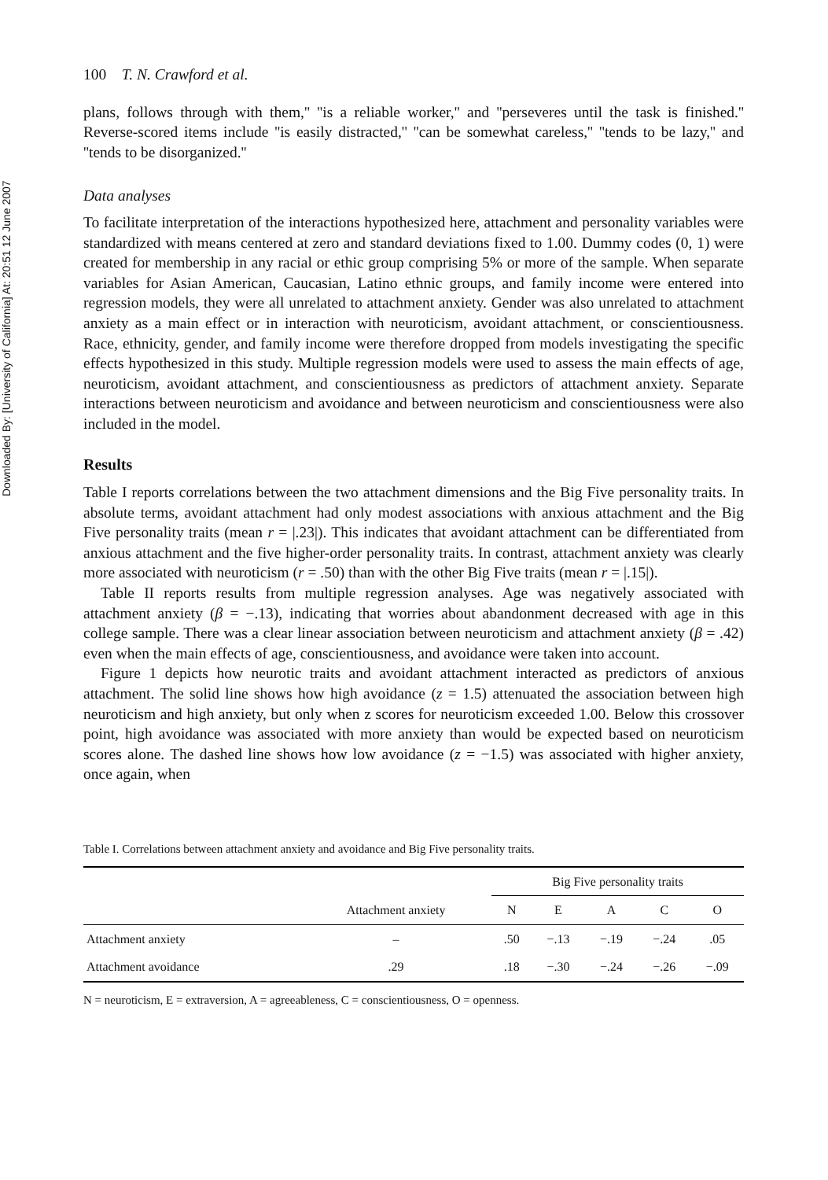Downloaded By: [University of California] At: 20:51 12 June 2007
100 T. N. Crawford et al.
plans, follows through with them,'' ''is a reliable worker,'' and ''perseveres until the task is finished.'' Reverse-scored items include ''is easily distracted,'' ''can be somewhat careless,'' ''tends to be lazy,'' and ''tends to be disorganized.''
Data analyses
To facilitate interpretation of the interactions hypothesized here, attachment and personality variables were standardized with means centered at zero and standard deviations fixed to 1.00. Dummy codes (0, 1) were created for membership in any racial or ethic group comprising 5% or more of the sample. When separate variables for Asian American, Caucasian, Latino ethnic groups, and family income were entered into regression models, they were all unrelated to attachment anxiety. Gender was also unrelated to attachment anxiety as a main effect or in interaction with neuroticism, avoidant attachment, or conscientiousness. Race, ethnicity, gender, and family income were therefore dropped from models investigating the specific effects hypothesized in this study. Multiple regression models were used to assess the main effects of age, neuroticism, avoidant attachment, and conscientiousness as predictors of attachment anxiety. Separate interactions between neuroticism and avoidance and between neuroticism and conscientiousness were also included in the model.
Results
Table I reports correlations between the two attachment dimensions and the Big Five personality traits. In absolute terms, avoidant attachment had only modest associations with anxious attachment and the Big Five personality traits (mean r = |.23|). This indicates that avoidant attachment can be differentiated from anxious attachment and the five higher-order personality traits. In contrast, attachment anxiety was clearly more associated with neuroticism (r = .50) than with the other Big Five traits (mean r = |.15|).
Table II reports results from multiple regression analyses. Age was negatively associated with attachment anxiety (β = −.13), indicating that worries about abandonment decreased with age in this college sample. There was a clear linear association between neuroticism and attachment anxiety (β = .42) even when the main effects of age, conscientiousness, and avoidance were taken into account.
Figure 1 depicts how neurotic traits and avoidant attachment interacted as predictors of anxious attachment. The solid line shows how high avoidance (z = 1.5) attenuated the association between high neuroticism and high anxiety, but only when z scores for neuroticism exceeded 1.00. Below this crossover point, high avoidance was associated with more anxiety than would be expected based on neuroticism scores alone. The dashed line shows how low avoidance (z = −1.5) was associated with higher anxiety, once again, when
Table I. Correlations between attachment anxiety and avoidance and Big Five personality traits.
| | | Big Five personality traits | | | | |
| --- | --- | --- | --- | --- | --- | --- |
| | Attachment anxiety | N | E | A | C | O |
| Attachment anxiety | – | .50 | −.13 | −.19 | −.24 | .05 |
| Attachment avoidance | .29 | .18 | −.30 | −.24 | −.26 | −.09 |
N = neuroticism, E = extraversion, A = agreeableness, C = conscientiousness, O = openness.